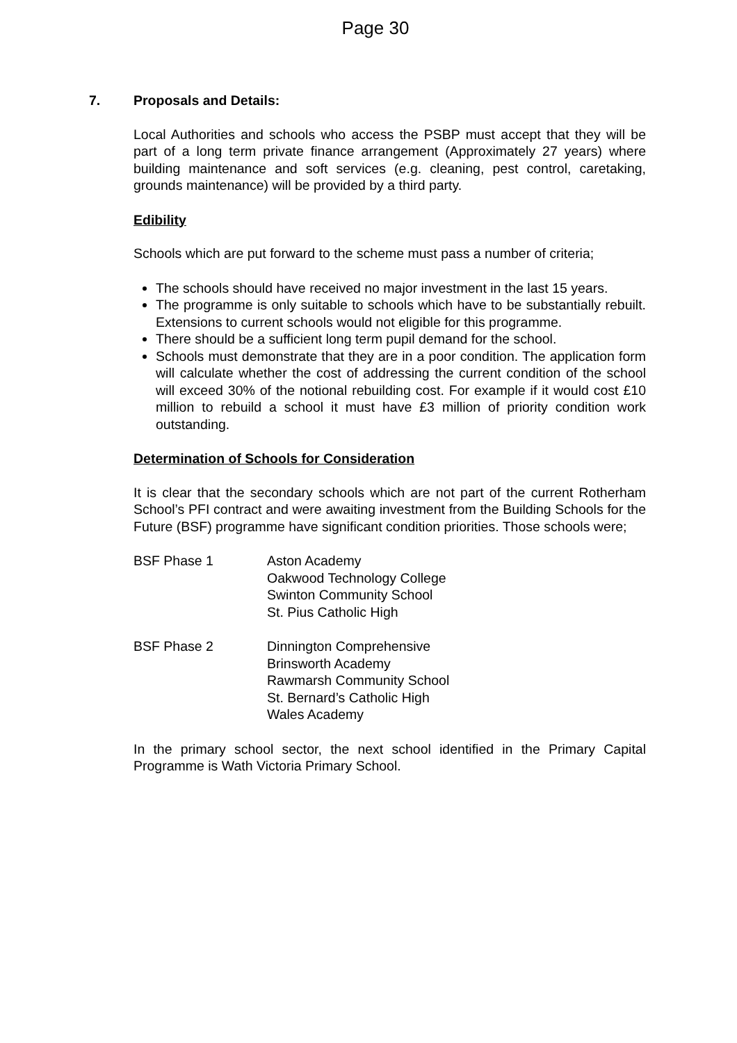Page 30
7.
Proposals and Details:
Local Authorities and schools who access the PSBP must accept that they will be part of a long term private finance arrangement (Approximately 27 years) where building maintenance and soft services (e.g. cleaning, pest control, caretaking, grounds maintenance) will be provided by a third party.
Edibility
Schools which are put forward to the scheme must pass a number of criteria;
The schools should have received no major investment in the last 15 years.
The programme is only suitable to schools which have to be substantially rebuilt. Extensions to current schools would not eligible for this programme.
There should be a sufficient long term pupil demand for the school.
Schools must demonstrate that they are in a poor condition. The application form will calculate whether the cost of addressing the current condition of the school will exceed 30% of the notional rebuilding cost. For example if it would cost £10 million to rebuild a school it must have £3 million of priority condition work outstanding.
Determination of Schools for Consideration
It is clear that the secondary schools which are not part of the current Rotherham School’s PFI contract and were awaiting investment from the Building Schools for the Future (BSF) programme have significant condition priorities. Those schools were;
BSF Phase 1 Aston Academy
Oakwood Technology College
Swinton Community School
St. Pius Catholic High
BSF Phase 2 Dinnington Comprehensive
Brinsworth Academy
Rawmarsh Community School
St. Bernard’s Catholic High
Wales Academy
In the primary school sector, the next school identified in the Primary Capital Programme is Wath Victoria Primary School.